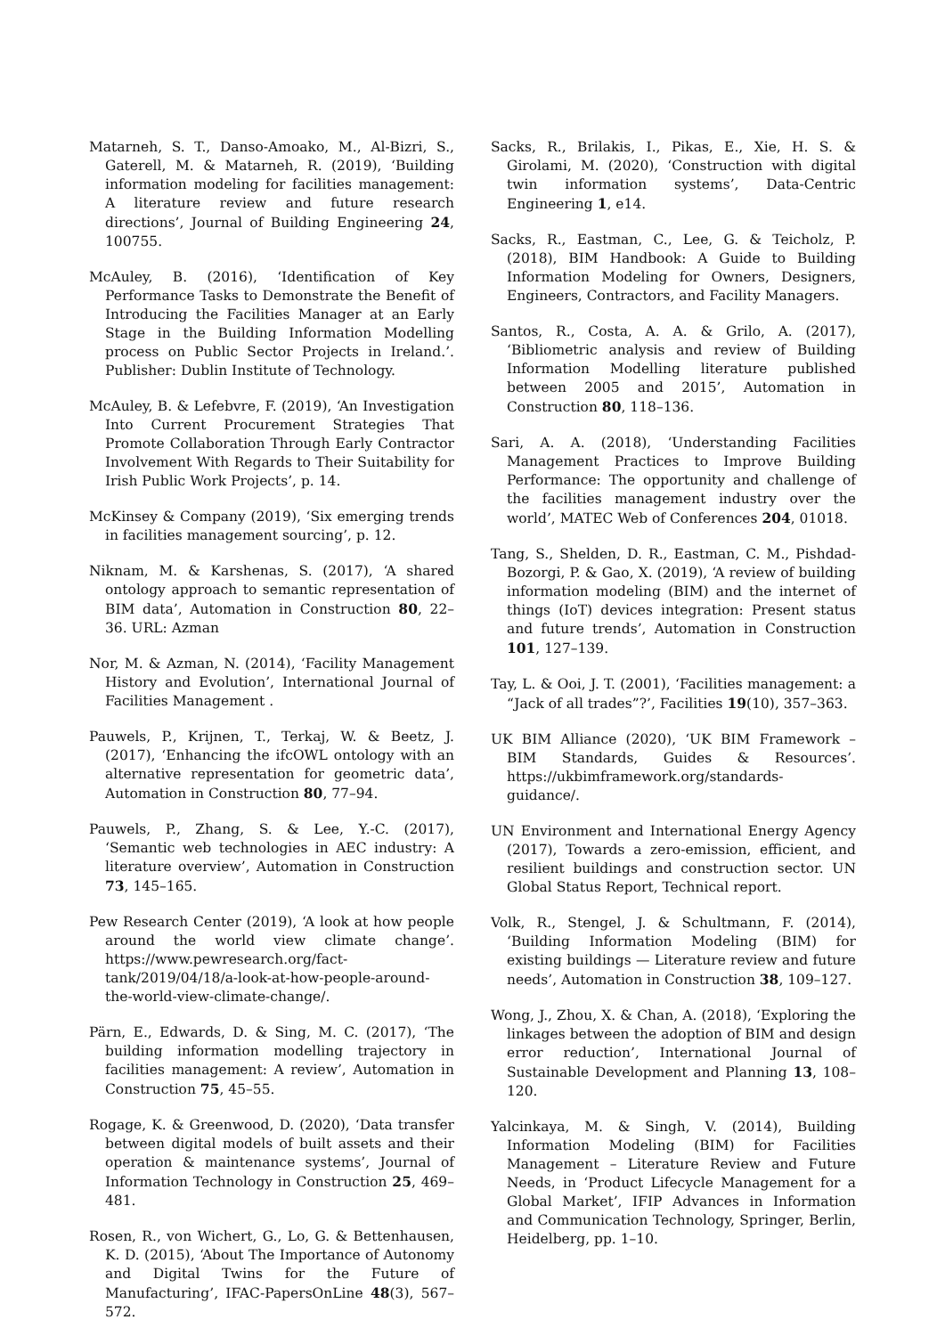Matarneh, S. T., Danso-Amoako, M., Al-Bizri, S., Gaterell, M. & Matarneh, R. (2019), ‘Building information modeling for facilities management: A literature review and future research directions’, Journal of Building Engineering 24, 100755.
McAuley, B. (2016), ‘Identification of Key Performance Tasks to Demonstrate the Benefit of Introducing the Facilities Manager at an Early Stage in the Building Information Modelling process on Public Sector Projects in Ireland.’. Publisher: Dublin Institute of Technology.
McAuley, B. & Lefebvre, F. (2019), ‘An Investigation Into Current Procurement Strategies That Promote Collaboration Through Early Contractor Involvement With Regards to Their Suitability for Irish Public Work Projects’, p. 14.
McKinsey & Company (2019), ‘Six emerging trends in facilities management sourcing’, p. 12.
Niknam, M. & Karshenas, S. (2017), ‘A shared ontology approach to semantic representation of BIM data’, Automation in Construction 80, 22–36. URL: Azman
Nor, M. & Azman, N. (2014), ‘Facility Management History and Evolution’, International Journal of Facilities Management .
Pauwels, P., Krijnen, T., Terkaj, W. & Beetz, J. (2017), ‘Enhancing the ifcOWL ontology with an alternative representation for geometric data’, Automation in Construction 80, 77–94.
Pauwels, P., Zhang, S. & Lee, Y.-C. (2017), ‘Semantic web technologies in AEC industry: A literature overview’, Automation in Construction 73, 145–165.
Pew Research Center (2019), ‘A look at how people around the world view climate change’. https://www.pewresearch.org/fact-tank/2019/04/18/a-look-at-how-people-around-the-world-view-climate-change/.
Pärn, E., Edwards, D. & Sing, M. C. (2017), ‘The building information modelling trajectory in facilities management: A review’, Automation in Construction 75, 45–55.
Rogage, K. & Greenwood, D. (2020), ‘Data transfer between digital models of built assets and their operation & maintenance systems’, Journal of Information Technology in Construction 25, 469–481.
Rosen, R., von Wichert, G., Lo, G. & Bettenhausen, K. D. (2015), ‘About The Importance of Autonomy and Digital Twins for the Future of Manufacturing’, IFAC-PapersOnLine 48(3), 567–572.
Sacks, R., Brilakis, I., Pikas, E., Xie, H. S. & Girolami, M. (2020), ‘Construction with digital twin information systems’, Data-Centric Engineering 1, e14.
Sacks, R., Eastman, C., Lee, G. & Teicholz, P. (2018), BIM Handbook: A Guide to Building Information Modeling for Owners, Designers, Engineers, Contractors, and Facility Managers.
Santos, R., Costa, A. A. & Grilo, A. (2017), ‘Bibliometric analysis and review of Building Information Modelling literature published between 2005 and 2015’, Automation in Construction 80, 118–136.
Sari, A. A. (2018), ‘Understanding Facilities Management Practices to Improve Building Performance: The opportunity and challenge of the facilities management industry over the world’, MATEC Web of Conferences 204, 01018.
Tang, S., Shelden, D. R., Eastman, C. M., Pishdad-Bozorgi, P. & Gao, X. (2019), ‘A review of building information modeling (BIM) and the internet of things (IoT) devices integration: Present status and future trends’, Automation in Construction 101, 127–139.
Tay, L. & Ooi, J. T. (2001), ‘Facilities management: a “Jack of all trades”?’, Facilities 19(10), 357–363.
UK BIM Alliance (2020), ‘UK BIM Framework – BIM Standards, Guides & Resources’. https://ukbimframework.org/standards-guidance/.
UN Environment and International Energy Agency (2017), Towards a zero-emission, efficient, and resilient buildings and construction sector. UN Global Status Report, Technical report.
Volk, R., Stengel, J. & Schultmann, F. (2014), ‘Building Information Modeling (BIM) for existing buildings — Literature review and future needs’, Automation in Construction 38, 109–127.
Wong, J., Zhou, X. & Chan, A. (2018), ‘Exploring the linkages between the adoption of BIM and design error reduction’, International Journal of Sustainable Development and Planning 13, 108–120.
Yalcinkaya, M. & Singh, V. (2014), Building Information Modeling (BIM) for Facilities Management – Literature Review and Future Needs, in ‘Product Lifecycle Management for a Global Market’, IFIP Advances in Information and Communication Technology, Springer, Berlin, Heidelberg, pp. 1–10.